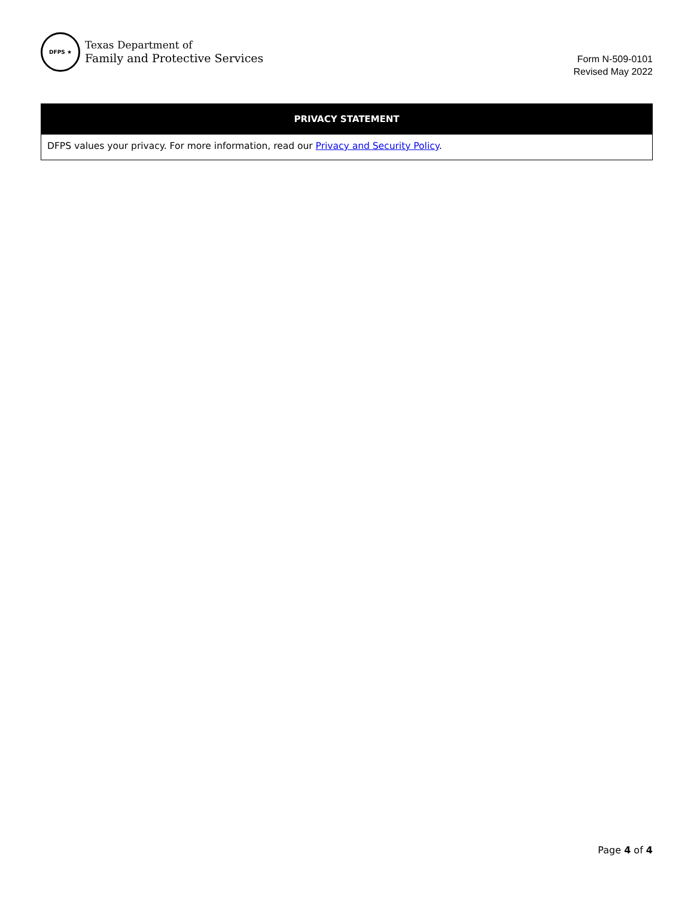DFPS ★
Texas Department of
Family and Protective Services
Form N-509-0101
Revised May 2022
| PRIVACY STATEMENT |
| --- |
| DFPS values your privacy. For more information, read our Privacy and Security Policy . |
Page 4 of 4